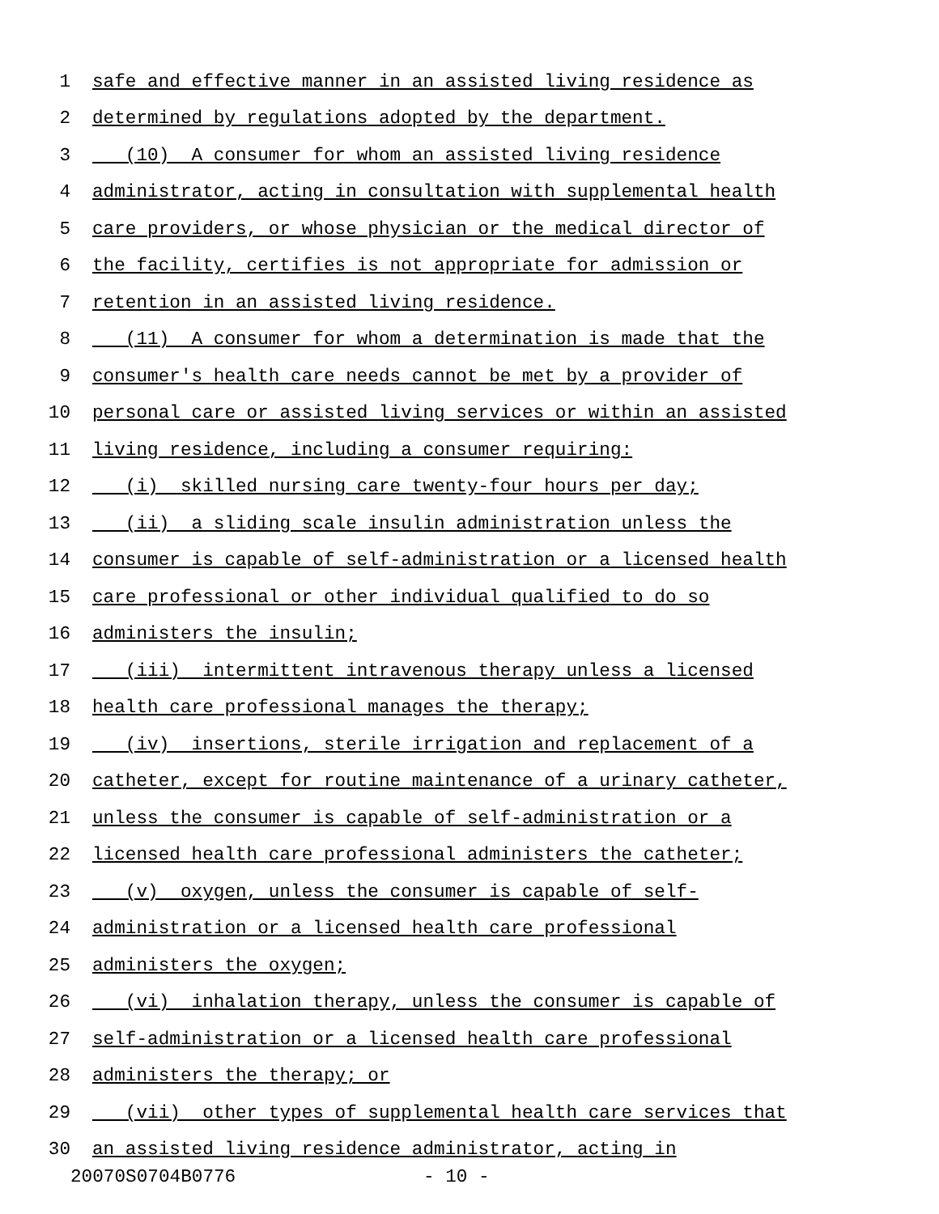1 safe and effective manner in an assisted living residence as
2 determined by regulations adopted by the department.
3 (10) A consumer for whom an assisted living residence
4 administrator, acting in consultation with supplemental health
5 care providers, or whose physician or the medical director of
6 the facility, certifies is not appropriate for admission or
7 retention in an assisted living residence.
8 (11) A consumer for whom a determination is made that the
9 consumer's health care needs cannot be met by a provider of
10 personal care or assisted living services or within an assisted
11 living residence, including a consumer requiring:
12 (i) skilled nursing care twenty-four hours per day;
13 (ii) a sliding scale insulin administration unless the
14 consumer is capable of self-administration or a licensed health
15 care professional or other individual qualified to do so
16 administers the insulin;
17 (iii) intermittent intravenous therapy unless a licensed
18 health care professional manages the therapy;
19 (iv) insertions, sterile irrigation and replacement of a
20 catheter, except for routine maintenance of a urinary catheter,
21 unless the consumer is capable of self-administration or a
22 licensed health care professional administers the catheter;
23 (v) oxygen, unless the consumer is capable of self-
24 administration or a licensed health care professional
25 administers the oxygen;
26 (vi) inhalation therapy, unless the consumer is capable of
27 self-administration or a licensed health care professional
28 administers the therapy; or
29 (vii) other types of supplemental health care services that
30 an assisted living residence administrator, acting in
20070S0704B0776 - 10 -